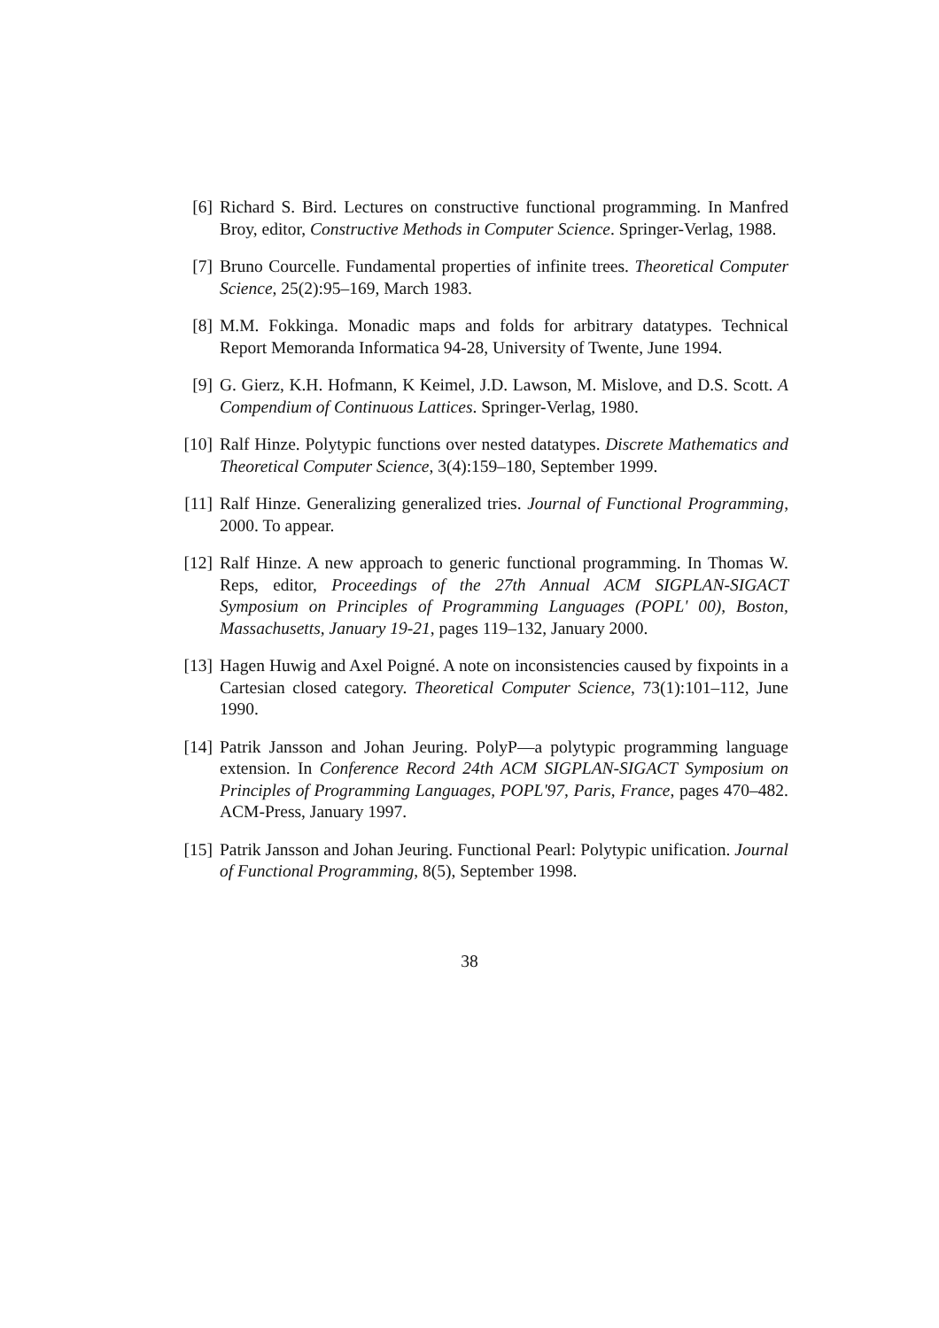[6] Richard S. Bird. Lectures on constructive functional programming. In Manfred Broy, editor, Constructive Methods in Computer Science. Springer-Verlag, 1988.
[7] Bruno Courcelle. Fundamental properties of infinite trees. Theoretical Computer Science, 25(2):95–169, March 1983.
[8] M.M. Fokkinga. Monadic maps and folds for arbitrary datatypes. Technical Report Memoranda Informatica 94-28, University of Twente, June 1994.
[9] G. Gierz, K.H. Hofmann, K Keimel, J.D. Lawson, M. Mislove, and D.S. Scott. A Compendium of Continuous Lattices. Springer-Verlag, 1980.
[10]
Ralf Hinze. Polytypic functions over nested datatypes. Discrete Mathematics and Theoretical Computer Science, 3(4):159–180, September 1999.
[11]
Ralf Hinze. Generalizing generalized tries. Journal of Functional Programming, 2000. To appear.
[12]
Ralf Hinze. A new approach to generic functional programming. In Thomas W. Reps, editor, Proceedings of the 27th Annual ACM SIGPLAN-SIGACT Symposium on Principles of Programming Languages (POPL' 00), Boston, Massachusetts, January 19-21, pages 119–132, January 2000.
[13]
Hagen Huwig and Axel Poigné. A note on inconsistencies caused by fixpoints in a Cartesian closed category. Theoretical Computer Science, 73(1):101–112, June 1990.
[14]
Patrik Jansson and Johan Jeuring. PolyP—a polytypic programming language extension. In Conference Record 24th ACM SIGPLAN-SIGACT Symposium on Principles of Programming Languages, POPL'97, Paris, France, pages 470–482. ACM-Press, January 1997.
[15]
Patrik Jansson and Johan Jeuring. Functional Pearl: Polytypic unification. Journal of Functional Programming, 8(5), September 1998.
38